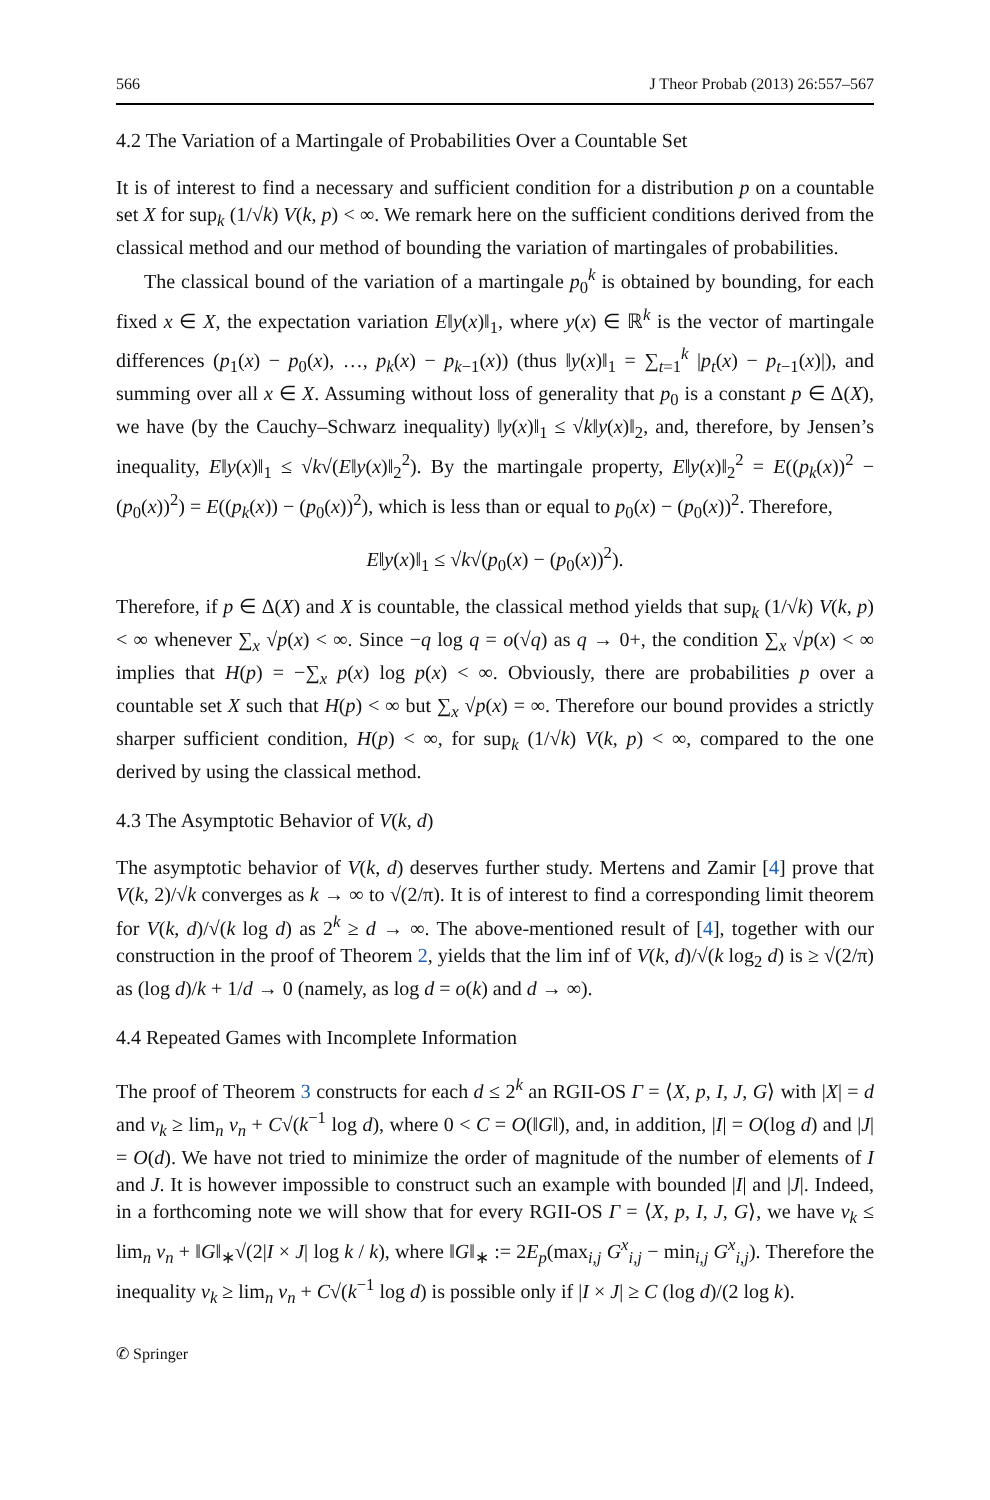566 J Theor Probab (2013) 26:557–567
4.2 The Variation of a Martingale of Probabilities Over a Countable Set
It is of interest to find a necessary and sufficient condition for a distribution p on a countable set X for sup<sub>k</sub> (1/√k) V(k, p) < ∞. We remark here on the sufficient conditions derived from the classical method and our method of bounding the variation of martingales of probabilities.
The classical bound of the variation of a martingale p<sub>0</sub><sup>k</sup> is obtained by bounding, for each fixed x ∈ X, the expectation variation E‖y(x)‖<sub>1</sub>, where y(x) ∈ ℝ<sup>k</sup> is the vector of martingale differences (p<sub>1</sub>(x) − p<sub>0</sub>(x), …, p<sub>k</sub>(x) − p<sub>k−1</sub>(x)) (thus ‖y(x)‖<sub>1</sub> = ∑<sub>t=1</sub><sup>k</sup> |p<sub>t</sub>(x) − p<sub>t−1</sub>(x)|), and summing over all x ∈ X. Assuming without loss of generality that p<sub>0</sub> is a constant p ∈ Δ(X), we have (by the Cauchy–Schwarz inequality) ‖y(x)‖<sub>1</sub> ≤ √k‖y(x)‖<sub>2</sub>, and, therefore, by Jensen’s inequality, E‖y(x)‖<sub>1</sub> ≤ √k√(E‖y(x)‖<sub>2</sub><sup>2</sup>). By the martingale property, E‖y(x)‖<sub>2</sub><sup>2</sup> = E((p<sub>k</sub>(x))<sup>2</sup> − (p<sub>0</sub>(x))<sup>2</sup>) = E((p<sub>k</sub>(x)) − (p<sub>0</sub>(x))<sup>2</sup>), which is less than or equal to p<sub>0</sub>(x) − (p<sub>0</sub>(x))<sup>2</sup>. Therefore,
E‖y(x)‖<sub>1</sub> ≤ √k√(p<sub>0</sub>(x) − (p<sub>0</sub>(x))<sup>2</sup>).
Therefore, if p ∈ Δ(X) and X is countable, the classical method yields that sup<sub>k</sub> (1/√k) V(k, p) < ∞ whenever ∑<sub>x</sub> √p(x) < ∞. Since −q log q = o(√q) as q → 0+, the condition ∑<sub>x</sub> √p(x) < ∞ implies that H(p) = −∑<sub>x</sub> p(x) log p(x) < ∞. Obviously, there are probabilities p over a countable set X such that H(p) < ∞ but ∑<sub>x</sub> √p(x) = ∞. Therefore our bound provides a strictly sharper sufficient condition, H(p) < ∞, for sup<sub>k</sub> (1/√k) V(k, p) < ∞, compared to the one derived by using the classical method.
4.3 The Asymptotic Behavior of V(k, d)
The asymptotic behavior of V(k, d) deserves further study. Mertens and Zamir [4] prove that V(k, 2)/√k converges as k → ∞ to √(2/π). It is of interest to find a corresponding limit theorem for V(k, d)/√(k log d) as 2<sup>k</sup> ≥ d → ∞. The above-mentioned result of [4], together with our construction in the proof of Theorem 2, yields that the lim inf of V(k, d)/√(k log<sub>2</sub> d) is ≥ √(2/π) as (log d)/k + 1/d → 0 (namely, as log d = o(k) and d → ∞).
4.4 Repeated Games with Incomplete Information
The proof of Theorem 3 constructs for each d ≤ 2<sup>k</sup> an RGII-OS Γ = ⟨X, p, I, J, G⟩ with |X| = d and v<sub>k</sub> ≥ lim<sub>n</sub> v<sub>n</sub> + C√(k<sup>−1</sup> log d), where 0 < C = O(‖G‖), and, in addition, |I| = O(log d) and |J| = O(d). We have not tried to minimize the order of magnitude of the number of elements of I and J. It is however impossible to construct such an example with bounded |I| and |J|. Indeed, in a forthcoming note we will show that for every RGII-OS Γ = ⟨X, p, I, J, G⟩, we have v<sub>k</sub> ≤ lim<sub>n</sub> v<sub>n</sub> + ‖G‖<sub>∗</sub>√(2|I × J| log k / k), where ‖G‖<sub>∗</sub> := 2E<sub>p</sub>(max<sub>i,j</sub> G<sup>x</sup><sub>i,j</sub> − min<sub>i,j</sub> G<sup>x</sup><sub>i,j</sub>). Therefore the inequality v<sub>k</sub> ≥ lim<sub>n</sub> v<sub>n</sub> + C√(k<sup>−1</sup> log d) is possible only if |I × J| ≥ C (log d)/(2 log k).
✆ Springer